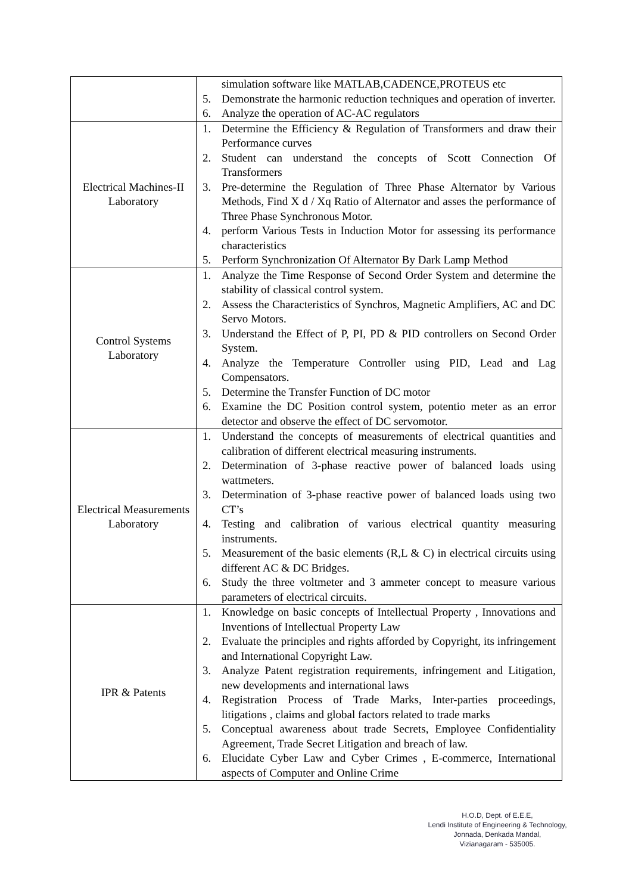| | simulation software like MATLAB,CADENCE,PROTEUS etc 5. Demonstrate the harmonic reduction techniques and operation of inverter. 6. Analyze the operation of AC-AC regulators |
| Electrical Machines-II Laboratory | 1. Determine the Efficiency & Regulation of Transformers and draw their Performance curves 2. Student can understand the concepts of Scott Connection Of Transformers 3. Pre-determine the Regulation of Three Phase Alternator by Various Methods, Find X d / Xq Ratio of Alternator and asses the performance of Three Phase Synchronous Motor. 4. perform Various Tests in Induction Motor for assessing its performance characteristics 5. Perform Synchronization Of Alternator By Dark Lamp Method |
| Control Systems Laboratory | 1. Analyze the Time Response of Second Order System and determine the stability of classical control system. 2. Assess the Characteristics of Synchros, Magnetic Amplifiers, AC and DC Servo Motors. 3. Understand the Effect of P, PI, PD & PID controllers on Second Order System. 4. Analyze the Temperature Controller using PID, Lead and Lag Compensators. 5. Determine the Transfer Function of DC motor 6. Examine the DC Position control system, potentio meter as an error detector and observe the effect of DC servomotor. |
| Electrical Measurements Laboratory | 1. Understand the concepts of measurements of electrical quantities and calibration of different electrical measuring instruments. 2. Determination of 3-phase reactive power of balanced loads using wattmeters. 3. Determination of 3-phase reactive power of balanced loads using two CT’s 4. Testing and calibration of various electrical quantity measuring instruments. 5. Measurement of the basic elements (R,L & C) in electrical circuits using different AC & DC Bridges. 6. Study the three voltmeter and 3 ammeter concept to measure various parameters of electrical circuits. |
| IPR & Patents | 1. Knowledge on basic concepts of Intellectual Property , Innovations and Inventions of Intellectual Property Law 2. Evaluate the principles and rights afforded by Copyright, its infringement and International Copyright Law. 3. Analyze Patent registration requirements, infringement and Litigation, new developments and international laws 4. Registration Process of Trade Marks, Inter-parties proceedings, litigations , claims and global factors related to trade marks 5. Conceptual awareness about trade Secrets, Employee Confidentiality Agreement, Trade Secret Litigation and breach of law. 6. Elucidate Cyber Law and Cyber Crimes , E-commerce, International aspects of Computer and Online Crime |
H.O.D, Dept. of E.E.E,
Lendi Institute of Engineering & Technology,
Jonnada, Denkada Mandal,
Vizianagaram - 535005.